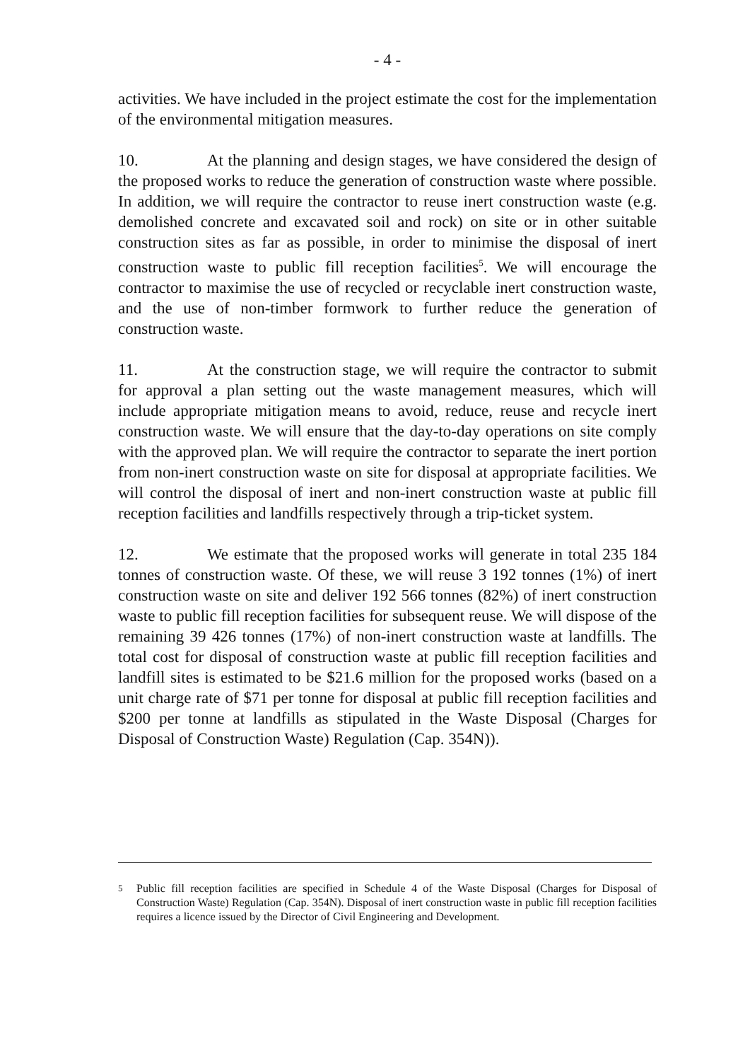- 4 -
activities. We have included in the project estimate the cost for the implementation of the environmental mitigation measures.
10. At the planning and design stages, we have considered the design of the proposed works to reduce the generation of construction waste where possible. In addition, we will require the contractor to reuse inert construction waste (e.g. demolished concrete and excavated soil and rock) on site or in other suitable construction sites as far as possible, in order to minimise the disposal of inert construction waste to public fill reception facilities<sup>5</sup>. We will encourage the contractor to maximise the use of recycled or recyclable inert construction waste, and the use of non-timber formwork to further reduce the generation of construction waste.
11. At the construction stage, we will require the contractor to submit for approval a plan setting out the waste management measures, which will include appropriate mitigation means to avoid, reduce, reuse and recycle inert construction waste. We will ensure that the day-to-day operations on site comply with the approved plan. We will require the contractor to separate the inert portion from non-inert construction waste on site for disposal at appropriate facilities. We will control the disposal of inert and non-inert construction waste at public fill reception facilities and landfills respectively through a trip-ticket system.
12. We estimate that the proposed works will generate in total 235 184 tonnes of construction waste. Of these, we will reuse 3 192 tonnes (1%) of inert construction waste on site and deliver 192 566 tonnes (82%) of inert construction waste to public fill reception facilities for subsequent reuse. We will dispose of the remaining 39 426 tonnes (17%) of non-inert construction waste at landfills. The total cost for disposal of construction waste at public fill reception facilities and landfill sites is estimated to be $21.6 million for the proposed works (based on a unit charge rate of $71 per tonne for disposal at public fill reception facilities and $200 per tonne at landfills as stipulated in the Waste Disposal (Charges for Disposal of Construction Waste) Regulation (Cap. 354N)).
<sup>5</sup> Public fill reception facilities are specified in Schedule 4 of the Waste Disposal (Charges for Disposal of Construction Waste) Regulation (Cap. 354N). Disposal of inert construction waste in public fill reception facilities requires a licence issued by the Director of Civil Engineering and Development.